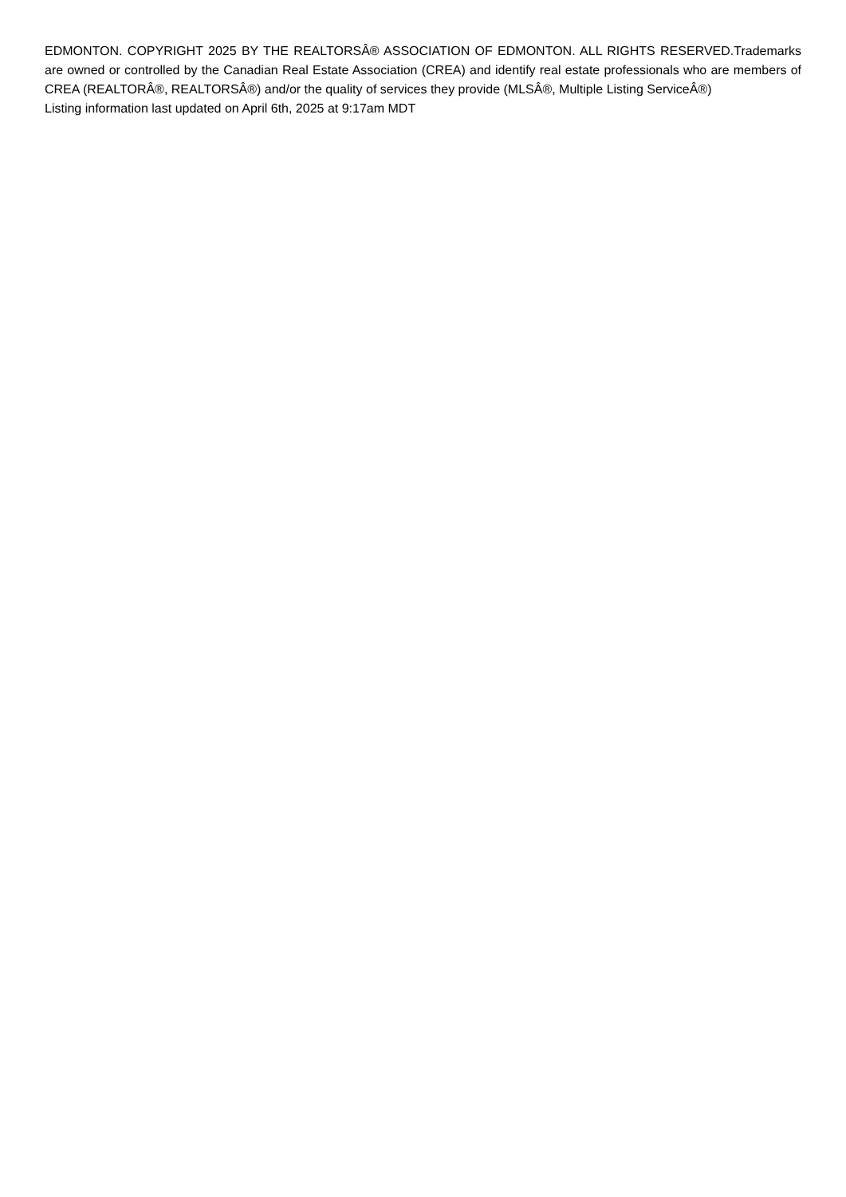EDMONTON. COPYRIGHT 2025 BY THE REALTORSÂ® ASSOCIATION OF EDMONTON. ALL RIGHTS RESERVED.Trademarks are owned or controlled by the Canadian Real Estate Association (CREA) and identify real estate professionals who are members of CREA (REALTORÂ®, REALTORSÂ®) and/or the quality of services they provide (MLSÂ®, Multiple Listing ServiceÂ®)
Listing information last updated on April 6th, 2025 at 9:17am MDT